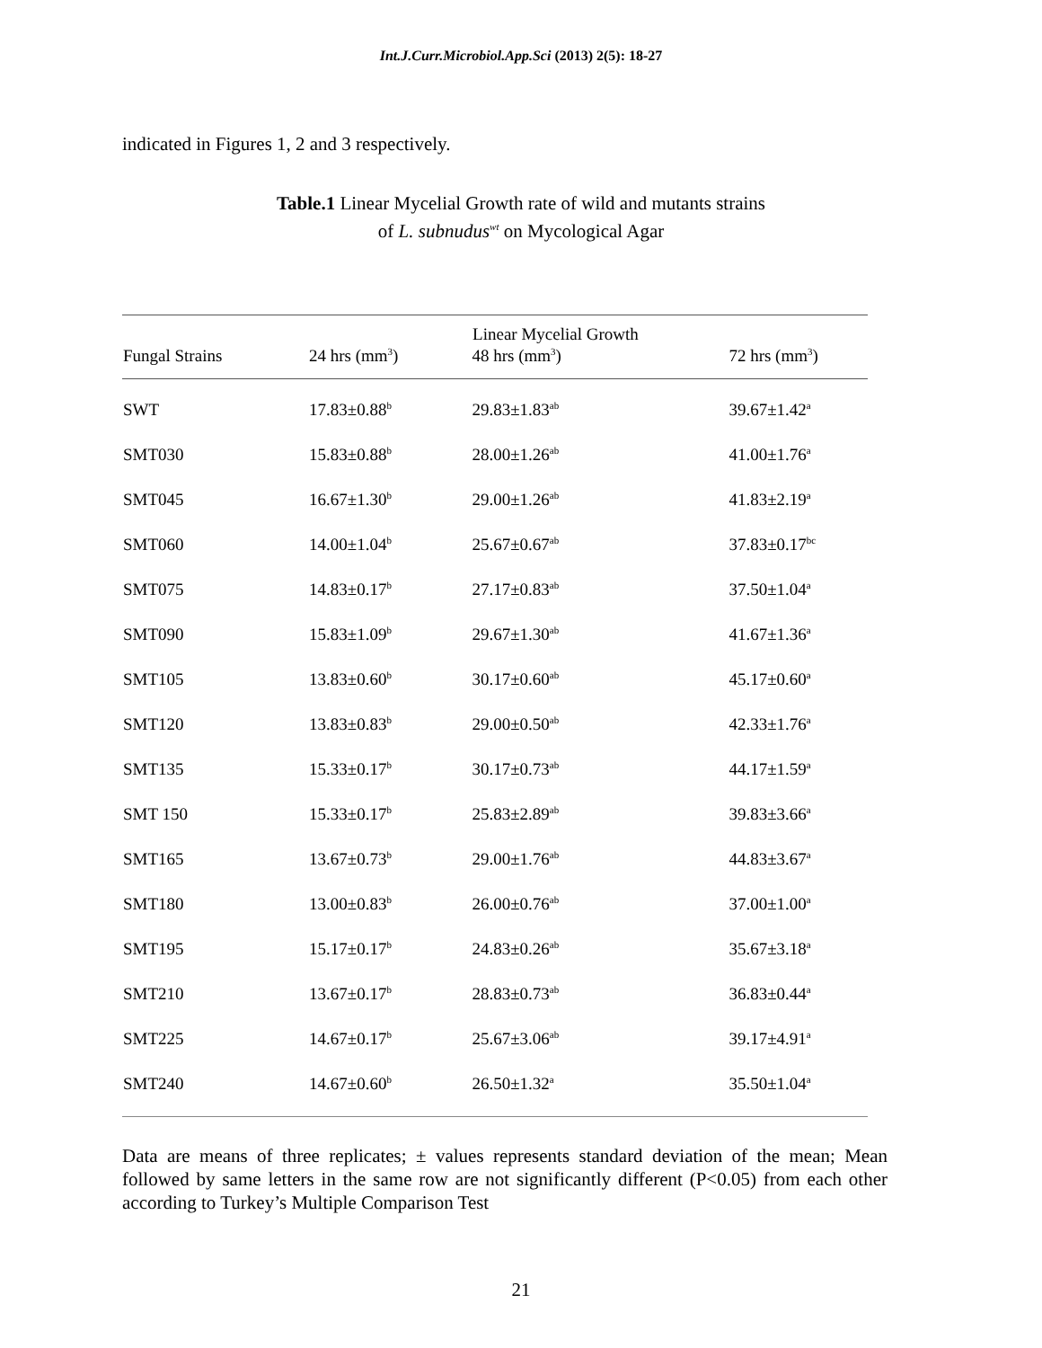Int.J.Curr.Microbiol.App.Sci (2013) 2(5): 18-27
indicated in Figures 1, 2 and 3 respectively.
Table.1 Linear Mycelial Growth rate of wild and mutants strains
of L. subnudus<sup>wt</sup> on Mycological Agar
| | | Linear Mycelial Growth | |
| --- | --- | --- | --- |
| Fungal Strains | 24 hrs (mm<sup>3</sup>) | 48 hrs (mm<sup>3</sup>) | 72 hrs (mm<sup>3</sup>) |
| SWT | 17.83±0.88<sup>b</sup> | 29.83±1.83<sup>ab</sup> | 39.67±1.42<sup>a</sup> |
| SMT030 | 15.83±0.88<sup>b</sup> | 28.00±1.26<sup>ab</sup> | 41.00±1.76<sup>a</sup> |
| SMT045 | 16.67±1.30<sup>b</sup> | 29.00±1.26<sup>ab</sup> | 41.83±2.19<sup>a</sup> |
| SMT060 | 14.00±1.04<sup>b</sup> | 25.67±0.67<sup>ab</sup> | 37.83±0.17<sup>bc</sup> |
| SMT075 | 14.83±0.17<sup>b</sup> | 27.17±0.83<sup>ab</sup> | 37.50±1.04<sup>a</sup> |
| SMT090 | 15.83±1.09<sup>b</sup> | 29.67±1.30<sup>ab</sup> | 41.67±1.36<sup>a</sup> |
| SMT105 | 13.83±0.60<sup>b</sup> | 30.17±0.60<sup>ab</sup> | 45.17±0.60<sup>a</sup> |
| SMT120 | 13.83±0.83<sup>b</sup> | 29.00±0.50<sup>ab</sup> | 42.33±1.76<sup>a</sup> |
| SMT135 | 15.33±0.17<sup>b</sup> | 30.17±0.73<sup>ab</sup> | 44.17±1.59<sup>a</sup> |
| SMT 150 | 15.33±0.17<sup>b</sup> | 25.83±2.89<sup>ab</sup> | 39.83±3.66<sup>a</sup> |
| SMT165 | 13.67±0.73<sup>b</sup> | 29.00±1.76<sup>ab</sup> | 44.83±3.67<sup>a</sup> |
| SMT180 | 13.00±0.83<sup>b</sup> | 26.00±0.76<sup>ab</sup> | 37.00±1.00<sup>a</sup> |
| SMT195 | 15.17±0.17<sup>b</sup> | 24.83±0.26<sup>ab</sup> | 35.67±3.18<sup>a</sup> |
| SMT210 | 13.67±0.17<sup>b</sup> | 28.83±0.73<sup>ab</sup> | 36.83±0.44<sup>a</sup> |
| SMT225 | 14.67±0.17<sup>b</sup> | 25.67±3.06<sup>ab</sup> | 39.17±4.91<sup>a</sup> |
| SMT240 | 14.67±0.60<sup>b</sup> | 26.50±1.32<sup>a</sup> | 35.50±1.04<sup>a</sup> |
Data are means of three replicates; ± values represents standard deviation of the mean; Mean followed by same letters in the same row are not significantly different (P<0.05) from each other according to Turkey’s Multiple Comparison Test
21